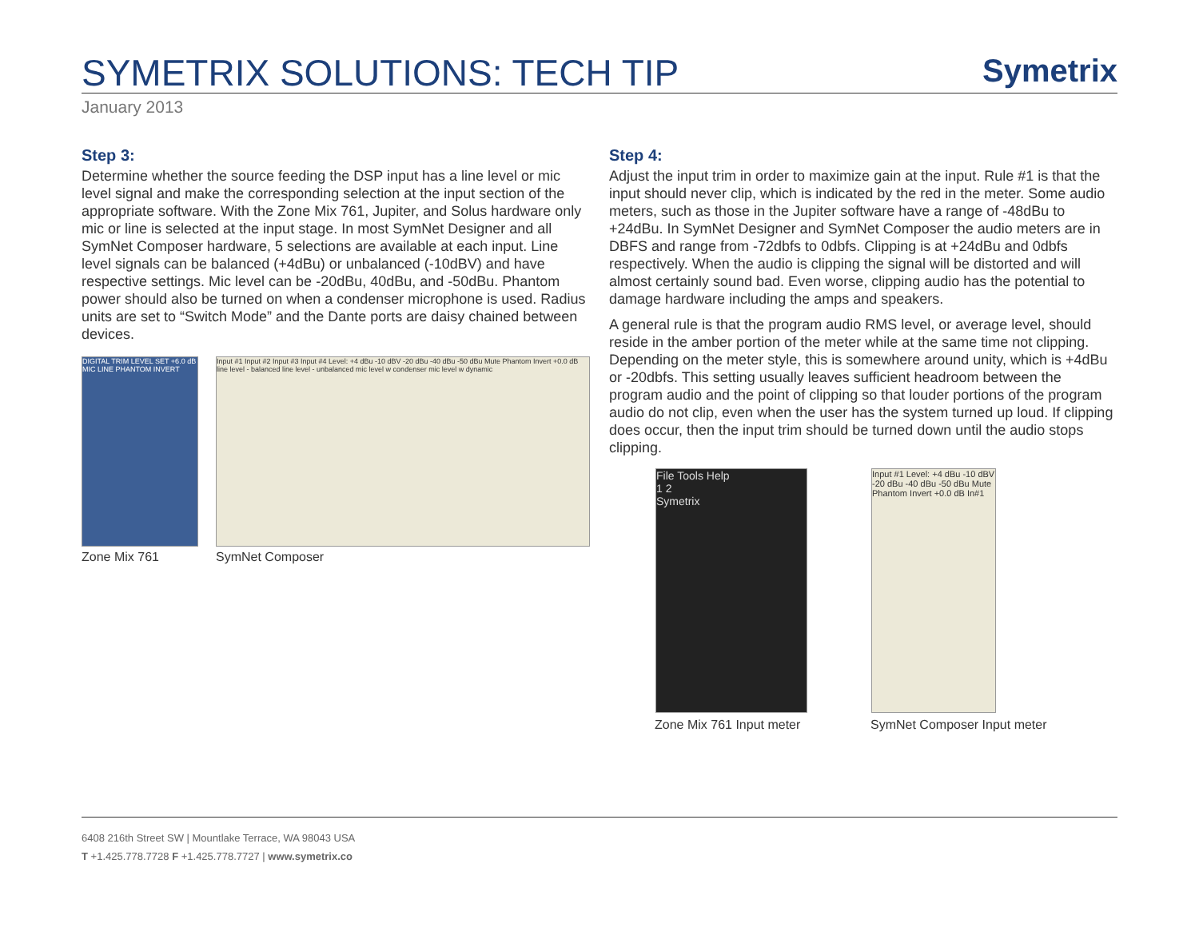SYMETRIX SOLUTIONS: TECH TIP
Symetrix
January 2013
Step 3:
Determine whether the source feeding the DSP input has a line level or mic level signal and make the corresponding selection at the input section of the appropriate software. With the Zone Mix 761, Jupiter, and Solus hardware only mic or line is selected at the input stage. In most SymNet Designer and all SymNet Composer hardware, 5 selections are available at each input. Line level signals can be balanced (+4dBu) or unbalanced (-10dBV) and have respective settings. Mic level can be -20dBu, 40dBu, and -50dBu. Phantom power should also be turned on when a condenser microphone is used. Radius units are set to “Switch Mode” and the Dante ports are daisy chained between devices.
DIGITAL TRIM LEVEL SET +6.0 dB MIC LINE PHANTOM INVERT
Input #1 Input #2 Input #3 Input #4 Level: +4 dBu -10 dBV -20 dBu -40 dBu -50 dBu Mute Phantom Invert +0.0 dB line level - balanced line level - unbalanced mic level w condenser mic level w dynamic
Zone Mix 761 SymNet Composer
Step 4:
Adjust the input trim in order to maximize gain at the input. Rule #1 is that the input should never clip, which is indicated by the red in the meter. Some audio meters, such as those in the Jupiter software have a range of -48dBu to +24dBu. In SymNet Designer and SymNet Composer the audio meters are in DBFS and range from -72dbfs to 0dbfs. Clipping is at +24dBu and 0dbfs respectively. When the audio is clipping the signal will be distorted and will almost certainly sound bad. Even worse, clipping audio has the potential to damage hardware including the amps and speakers.
A general rule is that the program audio RMS level, or average level, should reside in the amber portion of the meter while at the same time not clipping. Depending on the meter style, this is somewhere around unity, which is +4dBu or -20dbfs. This setting usually leaves sufficient headroom between the program audio and the point of clipping so that louder portions of the program audio do not clip, even when the user has the system turned up loud. If clipping does occur, then the input trim should be turned down until the audio stops clipping.
File Tools Help
1 2
Symetrix
Input #1 Level: +4 dBu -10 dBV -20 dBu -40 dBu -50 dBu Mute Phantom Invert +0.0 dB In#1
Zone Mix 761 Input meter SymNet Composer Input meter
6408 216th Street SW | Mountlake Terrace, WA 98043 USA
T +1.425.778.7728 F +1.425.778.7727 | www.symetrix.co